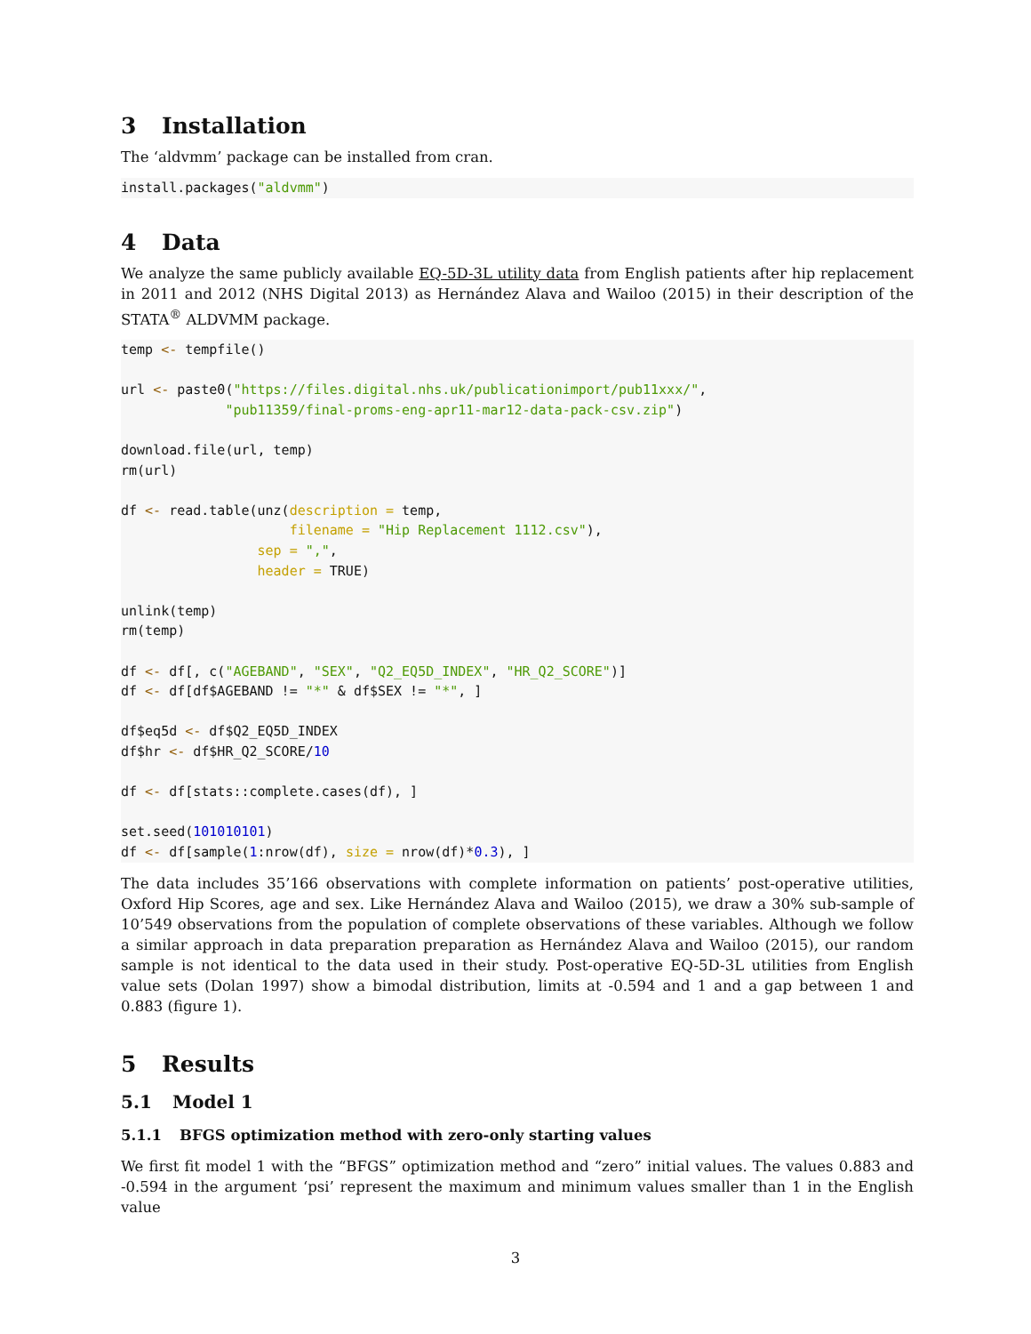3 Installation
The ‘aldvmm’ package can be installed from cran.
install.packages("aldvmm")
4 Data
We analyze the same publicly available EQ-5D-3L utility data from English patients after hip replacement in 2011 and 2012 (NHS Digital 2013) as Hernández Alava and Wailoo (2015) in their description of the STATA<sup>®</sup> ALDVMM package.
temp <- tempfile()

url <- paste0("https://files.digital.nhs.uk/publicationimport/pub11xxx/",
             "pub11359/final-proms-eng-apr11-mar12-data-pack-csv.zip")

download.file(url, temp)
rm(url)

df <- read.table(unz(description = temp,
                     filename = "Hip Replacement 1112.csv"),
                 sep = ",",
                 header = TRUE)

unlink(temp)
rm(temp)

df <- df[, c("AGEBAND", "SEX", "Q2_EQ5D_INDEX", "HR_Q2_SCORE")]
df <- df[df$AGEBAND != "*" & df$SEX != "*", ]

df$eq5d <- df$Q2_EQ5D_INDEX
df$hr <- df$HR_Q2_SCORE/10

df <- df[stats::complete.cases(df), ]

set.seed(101010101)
df <- df[sample(1:nrow(df), size = nrow(df)*0.3), ]
The data includes 35’166 observations with complete information on patients’ post-operative utilities, Oxford Hip Scores, age and sex. Like Hernández Alava and Wailoo (2015), we draw a 30% sub-sample of 10’549 observations from the population of complete observations of these variables. Although we follow a similar approach in data preparation preparation as Hernández Alava and Wailoo (2015), our random sample is not identical to the data used in their study. Post-operative EQ-5D-3L utilities from English value sets (Dolan 1997) show a bimodal distribution, limits at -0.594 and 1 and a gap between 1 and 0.883 (figure 1).
5 Results
5.1 Model 1
5.1.1 BFGS optimization method with zero-only starting values
We first fit model 1 with the “BFGS” optimization method and “zero” initial values. The values 0.883 and -0.594 in the argument ‘psi’ represent the maximum and minimum values smaller than 1 in the English value
3